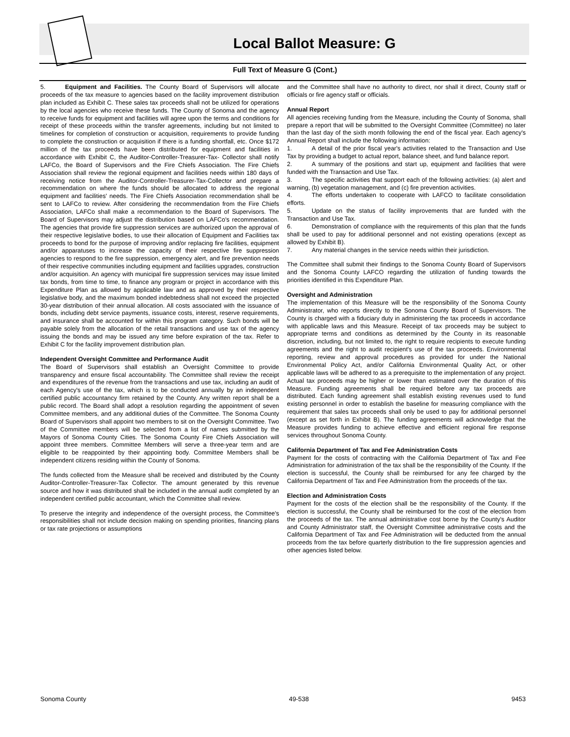Local Ballot Measure: G
Full Text of Measure G (Cont.)
5. Equipment and Facilities. The County Board of Supervisors will allocate proceeds of the tax measure to agencies based on the facility improvement distribution plan included as Exhibit C. These sales tax proceeds shall not be utilized for operations by the local agencies who receive these funds. The County of Sonoma and the agency to receive funds for equipment and facilities will agree upon the terms and conditions for receipt of these proceeds within the transfer agreements, including but not limited to timelines for completion of construction or acquisition, requirements to provide funding to complete the construction or acquisition if there is a funding shortfall, etc. Once $172 million of the tax proceeds have been distributed for equipment and facilities in accordance with Exhibit C, the Auditor-Controller-Treasurer-Tax- Collector shall notify LAFCo, the Board of Supervisors and the Fire Chiefs Association. The Fire Chiefs Association shall review the regional equipment and facilities needs within 180 days of receiving notice from the Auditor-Controller-Treasurer-Tax-Collector and prepare a recommendation on where the funds should be allocated to address the regional equipment and facilities' needs. The Fire Chiefs Association recommendation shall be sent to LAFCo to review. After considering the recommendation from the Fire Chiefs Association, LAFCo shall make a recommendation to the Board of Supervisors. The Board of Supervisors may adjust the distribution based on LAFCo's recommendation. The agencies that provide fire suppression services are authorized upon the approval of their respective legislative bodies, to use their allocation of Equipment and Facilities tax proceeds to bond for the purpose of improving and/or replacing fire facilities, equipment and/or apparatuses to increase the capacity of their respective fire suppression agencies to respond to the fire suppression, emergency alert, and fire prevention needs of their respective communities including equipment and facilities upgrades, construction and/or acquisition. An agency with municipal fire suppression services may issue limited tax bonds, from time to time, to finance any program or project in accordance with this Expenditure Plan as allowed by applicable law and as approved by their respective legislative body, and the maximum bonded indebtedness shall not exceed the projected 30-year distribution of their annual allocation. All costs associated with the issuance of bonds, including debt service payments, issuance costs, interest, reserve requirements, and insurance shall be accounted for within this program category. Such bonds will be payable solely from the allocation of the retail transactions and use tax of the agency issuing the bonds and may be issued any time before expiration of the tax. Refer to Exhibit C for the facility improvement distribution plan.
Independent Oversight Committee and Performance Audit
The Board of Supervisors shall establish an Oversight Committee to provide transparency and ensure fiscal accountability. The Committee shall review the receipt and expenditures of the revenue from the transactions and use tax, including an audit of each Agency's use of the tax, which is to be conducted annually by an independent certified public accountancy firm retained by the County. Any written report shall be a public record. The Board shall adopt a resolution regarding the appointment of seven Committee members, and any additional duties of the Committee. The Sonoma County Board of Supervisors shall appoint two members to sit on the Oversight Committee. Two of the Committee members will be selected from a list of names submitted by the Mayors of Sonoma County Cities. The Sonoma County Fire Chiefs Association will appoint three members. Committee Members will serve a three-year term and are eligible to be reappointed by their appointing body. Committee Members shall be independent citizens residing within the County of Sonoma.
The funds collected from the Measure shall be received and distributed by the County Auditor-Controller-Treasurer-Tax Collector. The amount generated by this revenue source and how it was distributed shall be included in the annual audit completed by an independent certified public accountant, which the Committee shall review.
To preserve the integrity and independence of the oversight process, the Committee's responsibilities shall not include decision making on spending priorities, financing plans or tax rate projections or assumptions
and the Committee shall have no authority to direct, nor shall it direct, County staff or officials or fire agency staff or officials.
Annual Report
All agencies receiving funding from the Measure, including the County of Sonoma, shall prepare a report that will be submitted to the Oversight Committee (Committee) no later than the last day of the sixth month following the end of the fiscal year. Each agency's Annual Report shall include the following information:
1. A detail of the prior fiscal year's activities related to the Transaction and Use Tax by providing a budget to actual report, balance sheet, and fund balance report.
2. A summary of the positions and start up, equipment and facilities that were funded with the Transaction and Use Tax.
3. The specific activities that support each of the following activities: (a) alert and warning, (b) vegetation management, and (c) fire prevention activities.
4. The efforts undertaken to cooperate with LAFCO to facilitate consolidation efforts.
5. Update on the status of facility improvements that are funded with the Transaction and Use Tax.
6. Demonstration of compliance with the requirements of this plan that the funds shall be used to pay for additional personnel and not existing operations (except as allowed by Exhibit B).
7. Any material changes in the service needs within their jurisdiction.
The Committee shall submit their findings to the Sonoma County Board of Supervisors and the Sonoma County LAFCO regarding the utilization of funding towards the priorities identified in this Expenditure Plan.
Oversight and Administration
The implementation of this Measure will be the responsibility of the Sonoma County Administrator, who reports directly to the Sonoma County Board of Supervisors. The County is charged with a fiduciary duty in administering the tax proceeds in accordance with applicable laws and this Measure. Receipt of tax proceeds may be subject to appropriate terms and conditions as determined by the County in its reasonable discretion, including, but not limited to, the right to require recipients to execute funding agreements and the right to audit recipient's use of the tax proceeds. Environmental reporting, review and approval procedures as provided for under the National Environmental Policy Act, and/or California Environmental Quality Act, or other applicable laws will be adhered to as a prerequisite to the implementation of any project. Actual tax proceeds may be higher or lower than estimated over the duration of this Measure. Funding agreements shall be required before any tax proceeds are distributed. Each funding agreement shall establish existing revenues used to fund existing personnel in order to establish the baseline for measuring compliance with the requirement that sales tax proceeds shall only be used to pay for additional personnel (except as set forth in Exhibit B). The funding agreements will acknowledge that the Measure provides funding to achieve effective and efficient regional fire response services throughout Sonoma County.
California Department of Tax and Fee Administration Costs
Payment for the costs of contracting with the California Department of Tax and Fee Administration for administration of the tax shall be the responsibility of the County. If the election is successful, the County shall be reimbursed for any fee charged by the California Department of Tax and Fee Administration from the proceeds of the tax.
Election and Administration Costs
Payment for the costs of the election shall be the responsibility of the County. If the election is successful, the County shall be reimbursed for the cost of the election from the proceeds of the tax. The annual administrative cost borne by the County's Auditor and County Administrator staff, the Oversight Committee administrative costs and the California Department of Tax and Fee Administration will be deducted from the annual proceeds from the tax before quarterly distribution to the fire suppression agencies and other agencies listed below.
Sonoma County 49-538 9453